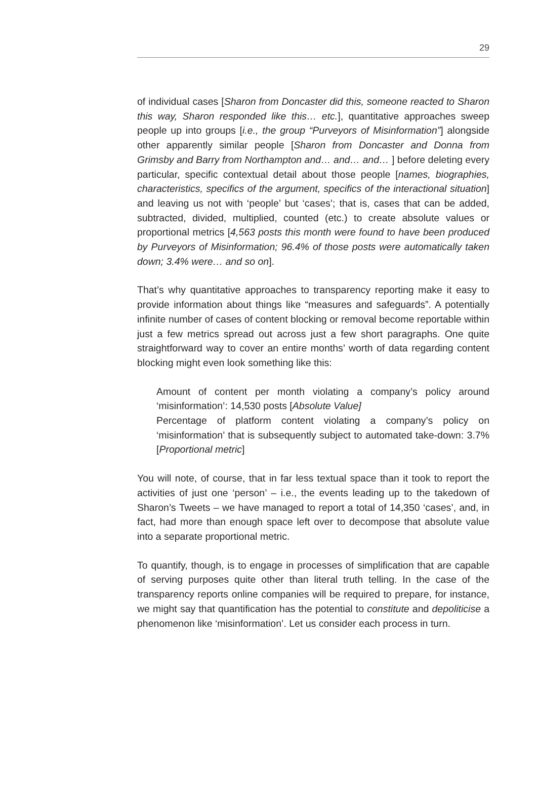29
of individual cases [Sharon from Doncaster did this, someone reacted to Sharon this way, Sharon responded like this… etc.], quantitative approaches sweep people up into groups [i.e., the group “Purveyors of Misinformation”] alongside other apparently similar people [Sharon from Doncaster and Donna from Grimsby and Barry from Northampton and… and… and… ] before deleting every particular, specific contextual detail about those people [names, biographies, characteristics, specifics of the argument, specifics of the interactional situation] and leaving us not with ‘people’ but ‘cases’; that is, cases that can be added, subtracted, divided, multiplied, counted (etc.) to create absolute values or proportional metrics [4,563 posts this month were found to have been produced by Purveyors of Misinformation; 96.4% of those posts were automatically taken down; 3.4% were… and so on].
That’s why quantitative approaches to transparency reporting make it easy to provide information about things like “measures and safeguards”. A potentially infinite number of cases of content blocking or removal become reportable within just a few metrics spread out across just a few short paragraphs. One quite straightforward way to cover an entire months’ worth of data regarding content blocking might even look something like this:
Amount of content per month violating a company’s policy around ‘misinformation’: 14,530 posts [Absolute Value]
Percentage of platform content violating a company’s policy on ‘misinformation’ that is subsequently subject to automated take-down: 3.7% [Proportional metric]
You will note, of course, that in far less textual space than it took to report the activities of just one ‘person’ – i.e., the events leading up to the takedown of Sharon’s Tweets – we have managed to report a total of 14,350 ‘cases’, and, in fact, had more than enough space left over to decompose that absolute value into a separate proportional metric.
To quantify, though, is to engage in processes of simplification that are capable of serving purposes quite other than literal truth telling. In the case of the transparency reports online companies will be required to prepare, for instance, we might say that quantification has the potential to constitute and depoliticise a phenomenon like ‘misinformation’. Let us consider each process in turn.